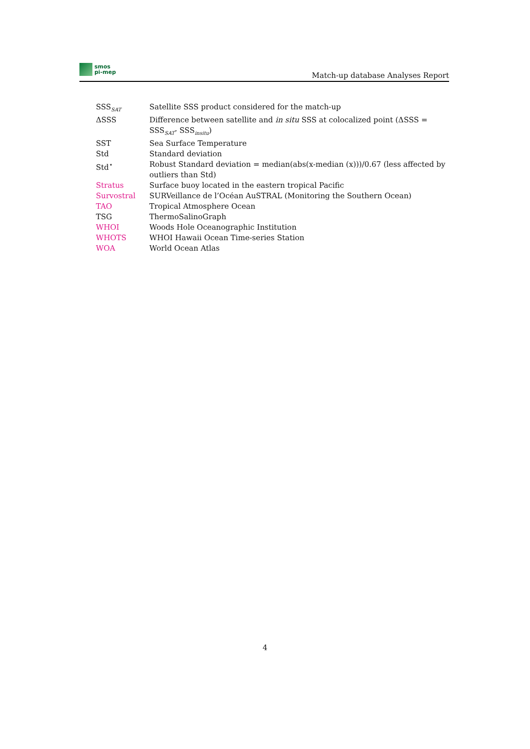smos
pi-mep
Match-up database Analyses Report
| SSS<sub>SAT</sub> | Satellite SSS product considered for the match-up |
| ΔSSS | Difference between satellite and in situ SSS at colocalized point (ΔSSS = SSS<sub>SAT</sub>- SSS<sub>insitu</sub>) |
| SST | Sea Surface Temperature |
| Std | Standard deviation |
| Std<sup>⋆</sup> | Robust Standard deviation = median(abs(x-median (x)))/0.67 (less affected by outliers than Std) |
| Stratus | Surface buoy located in the eastern tropical Pacific |
| Survostral | SURVeillance de l’Océan AuSTRAL (Monitoring the Southern Ocean) |
| TAO | Tropical Atmosphere Ocean |
| TSG | ThermoSalinoGraph |
| WHOI | Woods Hole Oceanographic Institution |
| WHOTS | WHOI Hawaii Ocean Time-series Station |
| WOA | World Ocean Atlas |
4